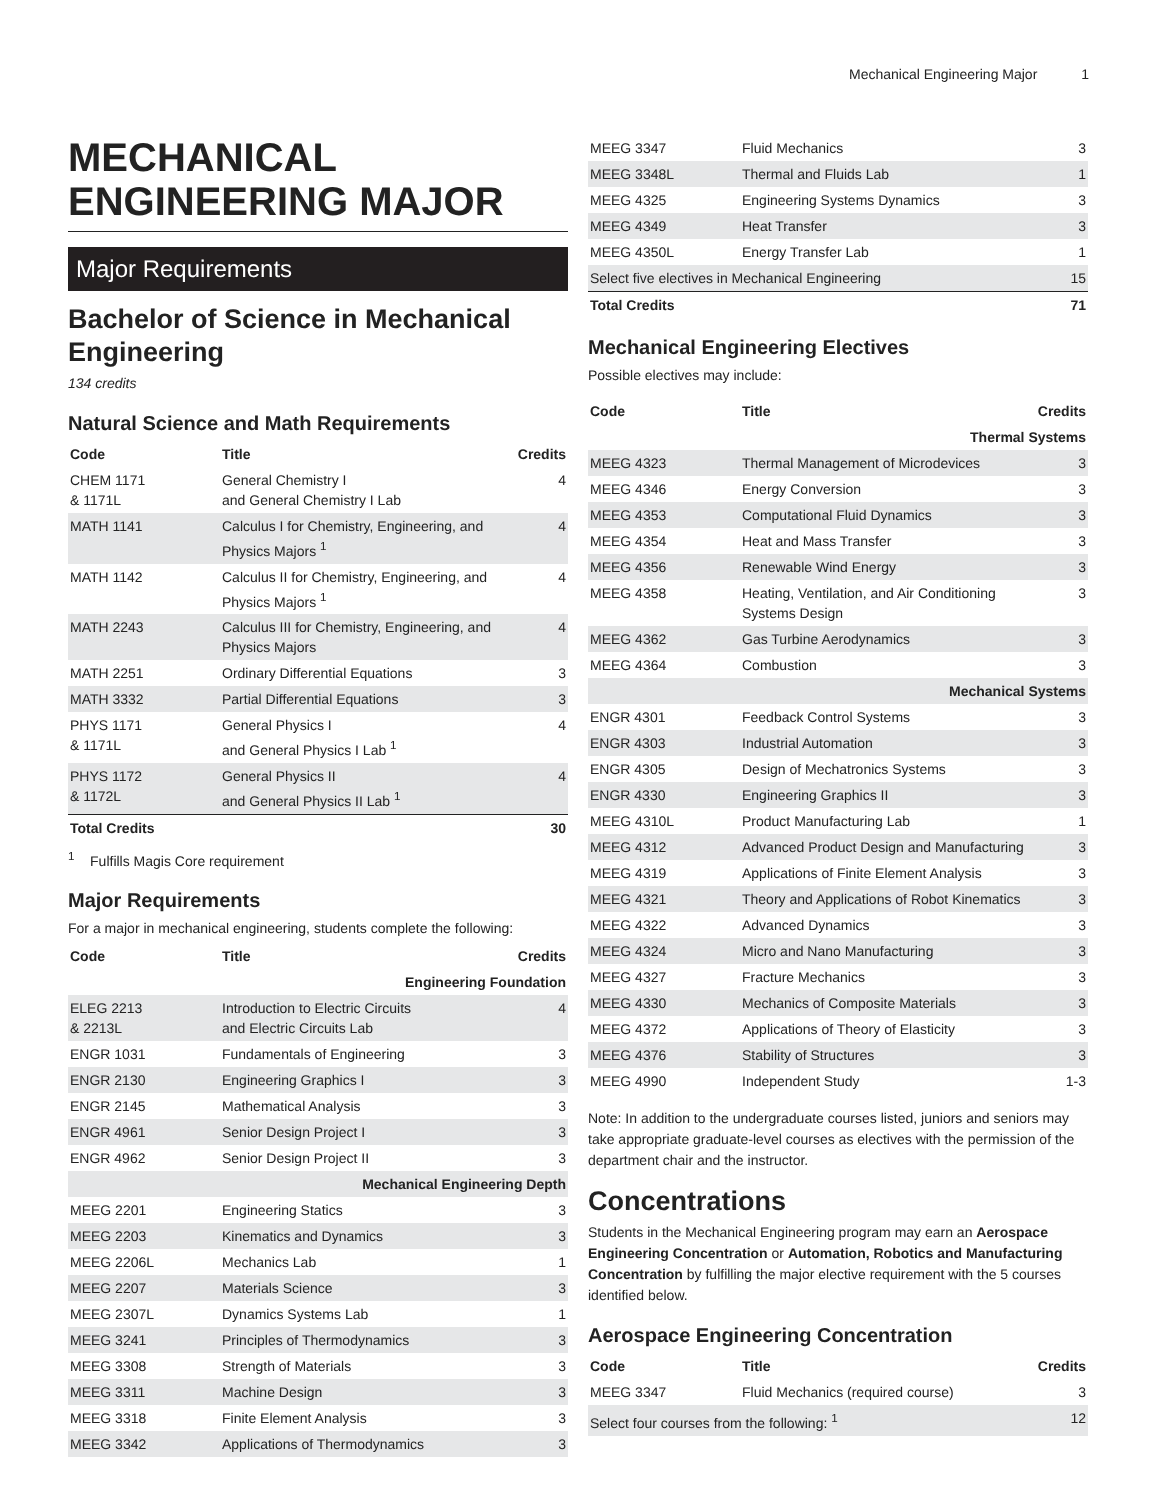Mechanical Engineering Major 1
MECHANICAL ENGINEERING MAJOR
Major Requirements
Bachelor of Science in Mechanical Engineering
134 credits
Natural Science and Math Requirements
| Code | Title | Credits |
| --- | --- | --- |
| CHEM 1171 & 1171L | General Chemistry I and General Chemistry I Lab | 4 |
| MATH 1141 | Calculus I for Chemistry, Engineering, and Physics Majors <sup>1</sup> | 4 |
| MATH 1142 | Calculus II for Chemistry, Engineering, and Physics Majors <sup>1</sup> | 4 |
| MATH 2243 | Calculus III for Chemistry, Engineering, and Physics Majors | 4 |
| MATH 2251 | Ordinary Differential Equations | 3 |
| MATH 3332 | Partial Differential Equations | 3 |
| PHYS 1171 & 1171L | General Physics I and General Physics I Lab <sup>1</sup> | 4 |
| PHYS 1172 & 1172L | General Physics II and General Physics II Lab <sup>1</sup> | 4 |
| Total Credits | | 30 |
<sup>1</sup> Fulfills Magis Core requirement
Major Requirements
For a major in mechanical engineering, students complete the following:
| Code | Title | Credits |
| --- | --- | --- |
| Engineering Foundation | | |
| ELEG 2213 & 2213L | Introduction to Electric Circuits and Electric Circuits Lab | 4 |
| ENGR 1031 | Fundamentals of Engineering | 3 |
| ENGR 2130 | Engineering Graphics I | 3 |
| ENGR 2145 | Mathematical Analysis | 3 |
| ENGR 4961 | Senior Design Project I | 3 |
| ENGR 4962 | Senior Design Project II | 3 |
| Mechanical Engineering Depth | | |
| MEEG 2201 | Engineering Statics | 3 |
| MEEG 2203 | Kinematics and Dynamics | 3 |
| MEEG 2206L | Mechanics Lab | 1 |
| MEEG 2207 | Materials Science | 3 |
| MEEG 2307L | Dynamics Systems Lab | 1 |
| MEEG 3241 | Principles of Thermodynamics | 3 |
| MEEG 3308 | Strength of Materials | 3 |
| MEEG 3311 | Machine Design | 3 |
| MEEG 3318 | Finite Element Analysis | 3 |
| MEEG 3342 | Applications of Thermodynamics | 3 |
| MEEG 3347 | Fluid Mechanics | 3 |
| MEEG 3348L | Thermal and Fluids Lab | 1 |
| MEEG 4325 | Engineering Systems Dynamics | 3 |
| MEEG 4349 | Heat Transfer | 3 |
| MEEG 4350L | Energy Transfer Lab | 1 |
| Select five electives in Mechanical Engineering | | 15 |
| Total Credits | | 71 |
Mechanical Engineering Electives
Possible electives may include:
| Code | Title | Credits |
| --- | --- | --- |
| Thermal Systems | | |
| MEEG 4323 | Thermal Management of Microdevices | 3 |
| MEEG 4346 | Energy Conversion | 3 |
| MEEG 4353 | Computational Fluid Dynamics | 3 |
| MEEG 4354 | Heat and Mass Transfer | 3 |
| MEEG 4356 | Renewable Wind Energy | 3 |
| MEEG 4358 | Heating, Ventilation, and Air Conditioning Systems Design | 3 |
| MEEG 4362 | Gas Turbine Aerodynamics | 3 |
| MEEG 4364 | Combustion | 3 |
| Mechanical Systems | | |
| ENGR 4301 | Feedback Control Systems | 3 |
| ENGR 4303 | Industrial Automation | 3 |
| ENGR 4305 | Design of Mechatronics Systems | 3 |
| ENGR 4330 | Engineering Graphics II | 3 |
| MEEG 4310L | Product Manufacturing Lab | 1 |
| MEEG 4312 | Advanced Product Design and Manufacturing | 3 |
| MEEG 4319 | Applications of Finite Element Analysis | 3 |
| MEEG 4321 | Theory and Applications of Robot Kinematics | 3 |
| MEEG 4322 | Advanced Dynamics | 3 |
| MEEG 4324 | Micro and Nano Manufacturing | 3 |
| MEEG 4327 | Fracture Mechanics | 3 |
| MEEG 4330 | Mechanics of Composite Materials | 3 |
| MEEG 4372 | Applications of Theory of Elasticity | 3 |
| MEEG 4376 | Stability of Structures | 3 |
| MEEG 4990 | Independent Study | 1-3 |
Note: In addition to the undergraduate courses listed, juniors and seniors may take appropriate graduate-level courses as electives with the permission of the department chair and the instructor.
Concentrations
Students in the Mechanical Engineering program may earn an Aerospace Engineering Concentration or Automation, Robotics and Manufacturing Concentration by fulfilling the major elective requirement with the 5 courses identified below.
Aerospace Engineering Concentration
| Code | Title | Credits |
| --- | --- | --- |
| MEEG 3347 | Fluid Mechanics (required course) | 3 |
| Select four courses from the following: <sup>1</sup> | | 12 |